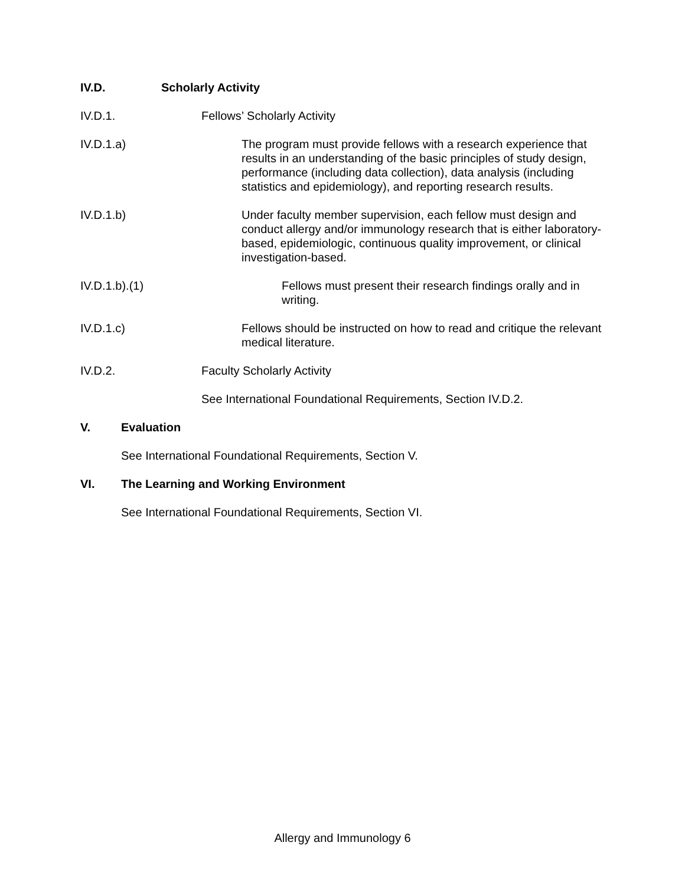IV.D. Scholarly Activity
IV.D.1. Fellows’ Scholarly Activity
IV.D.1.a) The program must provide fellows with a research experience that results in an understanding of the basic principles of study design, performance (including data collection), data analysis (including statistics and epidemiology), and reporting research results.
IV.D.1.b) Under faculty member supervision, each fellow must design and conduct allergy and/or immunology research that is either laboratory-based, epidemiologic, continuous quality improvement, or clinical investigation-based.
IV.D.1.b).(1) Fellows must present their research findings orally and in writing.
IV.D.1.c) Fellows should be instructed on how to read and critique the relevant medical literature.
IV.D.2. Faculty Scholarly Activity
See International Foundational Requirements, Section IV.D.2.
V. Evaluation
See International Foundational Requirements, Section V.
VI. The Learning and Working Environment
See International Foundational Requirements, Section VI.
Allergy and Immunology 6